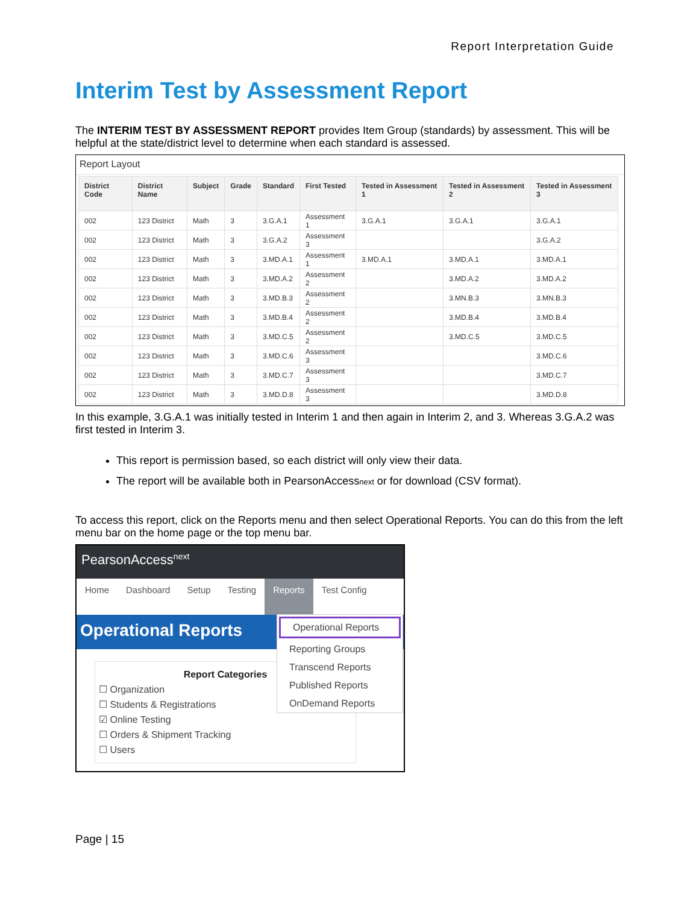Report Interpretation Guide
Interim Test by Assessment Report
The INTERIM TEST BY ASSESSMENT REPORT provides Item Group (standards) by assessment. This will be helpful at the state/district level to determine when each standard is assessed.
Report Layout
| District Code | District Name | Subject | Grade | Standard | First Tested | Tested in Assessment 1 | Tested in Assessment 2 | Tested in Assessment 3 |
| --- | --- | --- | --- | --- | --- | --- | --- | --- |
| 002 | 123 District | Math | 3 | 3.G.A.1 | Assessment 1 | 3.G.A.1 | 3.G.A.1 | 3.G.A.1 |
| 002 | 123 District | Math | 3 | 3.G.A.2 | Assessment 3 | | | 3.G.A.2 |
| 002 | 123 District | Math | 3 | 3.MD.A.1 | Assessment 1 | 3.MD.A.1 | 3.MD.A.1 | 3.MD.A.1 |
| 002 | 123 District | Math | 3 | 3.MD.A.2 | Assessment 2 | | 3.MD.A.2 | 3.MD.A.2 |
| 002 | 123 District | Math | 3 | 3.MD.B.3 | Assessment 2 | | 3.MN.B.3 | 3.MN.B.3 |
| 002 | 123 District | Math | 3 | 3.MD.B.4 | Assessment 2 | | 3.MD.B.4 | 3.MD.B.4 |
| 002 | 123 District | Math | 3 | 3.MD.C.5 | Assessment 2 | | 3.MD.C.5 | 3.MD.C.5 |
| 002 | 123 District | Math | 3 | 3.MD.C.6 | Assessment 3 | | | 3.MD.C.6 |
| 002 | 123 District | Math | 3 | 3.MD.C.7 | Assessment 3 | | | 3.MD.C.7 |
| 002 | 123 District | Math | 3 | 3.MD.D.8 | Assessment 3 | | | 3.MD.D.8 |
In this example, 3.G.A.1 was initially tested in Interim 1 and then again in Interim 2, and 3. Whereas 3.G.A.2 was first tested in Interim 3.
This report is permission based, so each district will only view their data.
The report will be available both in PearsonAccessnext or for download (CSV format).
To access this report, click on the Reports menu and then select Operational Reports. You can do this from the left menu bar on the home page or the top menu bar.
PearsonAccess<sup>next</sup>
Home Dashboard Setup Testing Reports Test Config
Operational Reports
Operational Reports
Reporting Groups
Transcend Reports
Published Reports
OnDemand Reports
Report Categories
☐ Organization
☐ Students & Registrations
☑ Online Testing
☐ Orders & Shipment Tracking
☐ Users
Page | 15